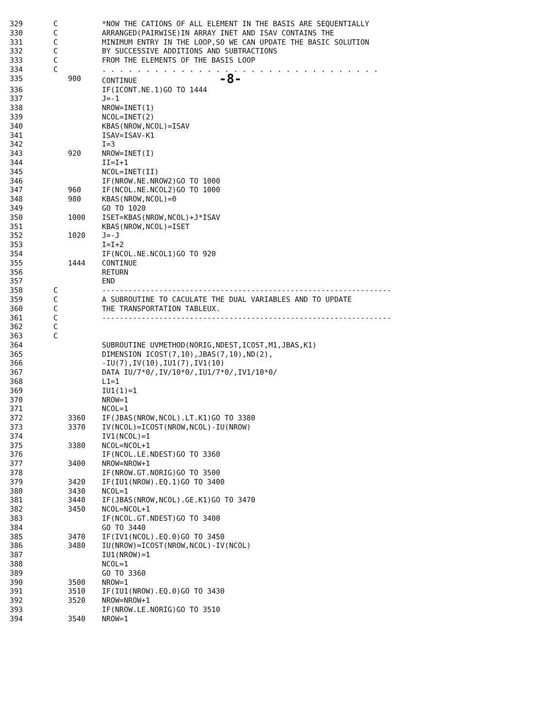| 329 | C | | *NOW THE CATIONS OF ALL ELEMENT IN THE BASIS ARE SEQUENTIALLY |
| 330 | C | | ARRANGED(PAIRWISE)IN ARRAY INET AND ISAV CONTAINS THE |
| 331 | C | | MINIMUM ENTRY IN THE LOOP,SO WE CAN UPDATE THE BASIC SOLUTION |
| 332 | C | | BY SUCCESSIVE ADDITIONS AND SUBTRACTIONS |
| 333 | C | | FROM THE ELEMENTS OF THE BASIS LOOP |
| 334 | C | | . . . . . . . . . . . . . . . . . . . . . . . . . . . . . . . . |
| 335 | | 900 | CONTINUE -8- |
| 336 | | | IF(ICONT.NE.1)GO TO 1444 |
| 337 | | | J=-1 |
| 338 | | | NROW=INET(1) |
| 339 | | | NCOL=INET(2) |
| 340 | | | KBAS(NROW,NCOL)=ISAV |
| 341 | | | ISAV=ISAV-K1 |
| 342 | | | I=3 |
| 343 | | 920 | NROW=INET(I) |
| 344 | | | II=I+1 |
| 345 | | | NCOL=INET(II) |
| 346 | | | IF(NROW.NE.NROW2)GO TO 1000 |
| 347 | | 960 | IF(NCOL.NE.NCOL2)GO TO 1000 |
| 348 | | 980 | KBAS(NROW,NCOL)=0 |
| 349 | | | GO TO 1020 |
| 350 | | 1000 | ISET=KBAS(NROW,NCOL)+J*ISAV |
| 351 | | | KBAS(NROW,NCOL)=ISET |
| 352 | | 1020 | J=-J |
| 353 | | | I=I+2 |
| 354 | | | IF(NCOL.NE.NCOL1)GO TO 920 |
| 355 | | 1444 | CONTINUE |
| 356 | | | RETURN |
| 357 | | | END |
| 358 | C | | ------------------------------------------------------------------ |
| 359 | C | | A SUBROUTINE TO CACULATE THE DUAL VARIABLES AND TO UPDATE |
| 360 | C | | THE TRANSPORTATION TABLEUX. |
| 361 | C | | ------------------------------------------------------------------ |
| 362 | C | | |
| 363 | C | | |
| 364 | | | SUBROUTINE UVMETHOD(NORIG,NDEST,ICOST,M1,JBAS,K1) |
| 365 | | | DIMENSION ICOST(7,10),JBAS(7,10),ND(2), |
| 366 | | | -IU(7),IV(10),IU1(7),IV1(10) |
| 367 | | | DATA IU/7*0/,IV/10*0/,IU1/7*0/,IV1/10*0/ |
| 368 | | | L1=1 |
| 369 | | | IU1(1)=1 |
| 370 | | | NROW=1 |
| 371 | | | NCOL=1 |
| 372 | | 3360 | IF(JBAS(NROW,NCOL).LT.K1)GO TO 3380 |
| 373 | | 3370 | IV(NCOL)=ICOST(NROW,NCOL)-IU(NROW) |
| 374 | | | IV1(NCOL)=1 |
| 375 | | 3380 | NCOL=NCOL+1 |
| 376 | | | IF(NCOL.LE.NDEST)GO TO 3360 |
| 377 | | 3400 | NROW=NROW+1 |
| 378 | | | IF(NROW.GT.NORIG)GO TO 3500 |
| 379 | | 3420 | IF(IU1(NROW).EQ.1)GO TO 3400 |
| 380 | | 3430 | NCOL=1 |
| 381 | | 3440 | IF(JBAS(NROW,NCOL).GE.K1)GO TO 3470 |
| 382 | | 3450 | NCOL=NCOL+1 |
| 383 | | | IF(NCOL.GT.NDEST)GO TO 3400 |
| 384 | | | GO TO 3440 |
| 385 | | 3470 | IF(IV1(NCOL).EQ.0)GO TO 3450 |
| 386 | | 3480 | IU(NROW)=ICOST(NROW,NCOL)-IV(NCOL) |
| 387 | | | IU1(NROW)=1 |
| 388 | | | NCOL=1 |
| 389 | | | GO TO 3360 |
| 390 | | 3500 | NROW=1 |
| 391 | | 3510 | IF(IU1(NROW).EQ.0)GO TO 3430 |
| 392 | | 3520 | NROW=NROW+1 |
| 393 | | | IF(NROW.LE.NORIG)GO TO 3510 |
| 394 | | 3540 | NROW=1 |